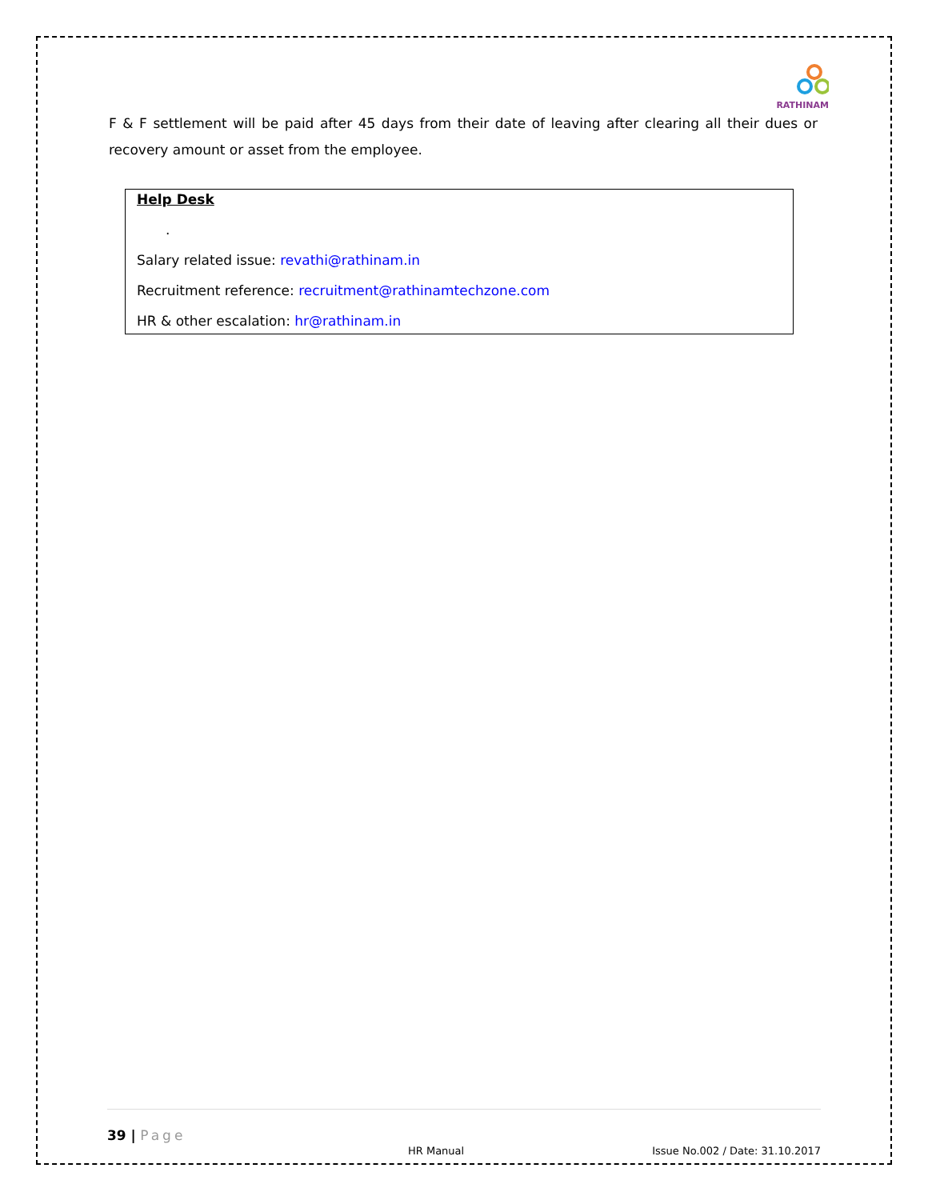RATHINAM
F & F settlement will be paid after 45 days from their date of leaving after clearing all their dues or recovery amount or asset from the employee.
Help Desk
.
Salary related issue: revathi@rathinam.in
Recruitment reference: recruitment@rathinamtechzone.com
HR & other escalation: hr@rathinam.in
39 | Page
HR Manual Issue No.002 / Date: 31.10.2017